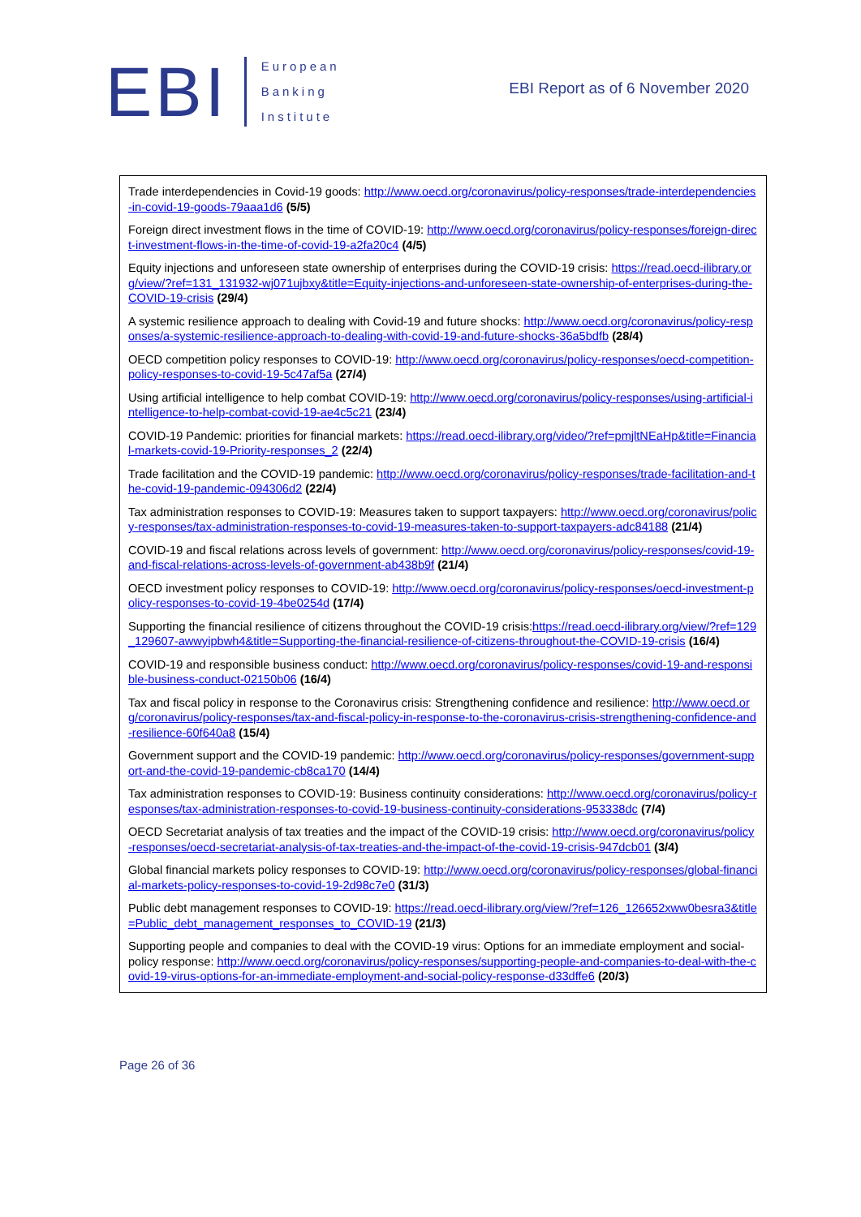EBI
European
Banking
Institute
EBI Report as of 6 November 2020
Trade interdependencies in Covid-19 goods: http://www.oecd.org/coronavirus/policy-responses/trade-interdependencies-in-covid-19-goods-79aaa1d6 (5/5)
Foreign direct investment flows in the time of COVID-19: http://www.oecd.org/coronavirus/policy-responses/foreign-direct-investment-flows-in-the-time-of-covid-19-a2fa20c4 (4/5)
Equity injections and unforeseen state ownership of enterprises during the COVID-19 crisis: https://read.oecd-ilibrary.org/view/?ref=131_131932-wj071ujbxy&title=Equity-injections-and-unforeseen-state-ownership-of-enterprises-during-the-COVID-19-crisis (29/4)
A systemic resilience approach to dealing with Covid-19 and future shocks: http://www.oecd.org/coronavirus/policy-responses/a-systemic-resilience-approach-to-dealing-with-covid-19-and-future-shocks-36a5bdfb (28/4)
OECD competition policy responses to COVID-19: http://www.oecd.org/coronavirus/policy-responses/oecd-competition-policy-responses-to-covid-19-5c47af5a (27/4)
Using artificial intelligence to help combat COVID-19: http://www.oecd.org/coronavirus/policy-responses/using-artificial-intelligence-to-help-combat-covid-19-ae4c5c21 (23/4)
COVID-19 Pandemic: priorities for financial markets: https://read.oecd-ilibrary.org/video/?ref=pmjltNEaHp&title=Financial-markets-covid-19-Priority-responses_2 (22/4)
Trade facilitation and the COVID-19 pandemic: http://www.oecd.org/coronavirus/policy-responses/trade-facilitation-and-the-covid-19-pandemic-094306d2 (22/4)
Tax administration responses to COVID-19: Measures taken to support taxpayers: http://www.oecd.org/coronavirus/policy-responses/tax-administration-responses-to-covid-19-measures-taken-to-support-taxpayers-adc84188 (21/4)
COVID-19 and fiscal relations across levels of government: http://www.oecd.org/coronavirus/policy-responses/covid-19-and-fiscal-relations-across-levels-of-government-ab438b9f (21/4)
OECD investment policy responses to COVID-19: http://www.oecd.org/coronavirus/policy-responses/oecd-investment-policy-responses-to-covid-19-4be0254d (17/4)
Supporting the financial resilience of citizens throughout the COVID-19 crisis:https://read.oecd-ilibrary.org/view/?ref=129_129607-awwyipbwh4&title=Supporting-the-financial-resilience-of-citizens-throughout-the-COVID-19-crisis (16/4)
COVID-19 and responsible business conduct: http://www.oecd.org/coronavirus/policy-responses/covid-19-and-responsible-business-conduct-02150b06 (16/4)
Tax and fiscal policy in response to the Coronavirus crisis: Strengthening confidence and resilience: http://www.oecd.org/coronavirus/policy-responses/tax-and-fiscal-policy-in-response-to-the-coronavirus-crisis-strengthening-confidence-and-resilience-60f640a8 (15/4)
Government support and the COVID-19 pandemic: http://www.oecd.org/coronavirus/policy-responses/government-support-and-the-covid-19-pandemic-cb8ca170 (14/4)
Tax administration responses to COVID-19: Business continuity considerations: http://www.oecd.org/coronavirus/policy-responses/tax-administration-responses-to-covid-19-business-continuity-considerations-953338dc (7/4)
OECD Secretariat analysis of tax treaties and the impact of the COVID-19 crisis: http://www.oecd.org/coronavirus/policy-responses/oecd-secretariat-analysis-of-tax-treaties-and-the-impact-of-the-covid-19-crisis-947dcb01 (3/4)
Global financial markets policy responses to COVID-19: http://www.oecd.org/coronavirus/policy-responses/global-financial-markets-policy-responses-to-covid-19-2d98c7e0 (31/3)
Public debt management responses to COVID-19: https://read.oecd-ilibrary.org/view/?ref=126_126652xww0besra3&title=Public_debt_management_responses_to_COVID-19 (21/3)
Supporting people and companies to deal with the COVID-19 virus: Options for an immediate employment and social-policy response: http://www.oecd.org/coronavirus/policy-responses/supporting-people-and-companies-to-deal-with-the-covid-19-virus-options-for-an-immediate-employment-and-social-policy-response-d33dffe6 (20/3)
Page 26 of 36